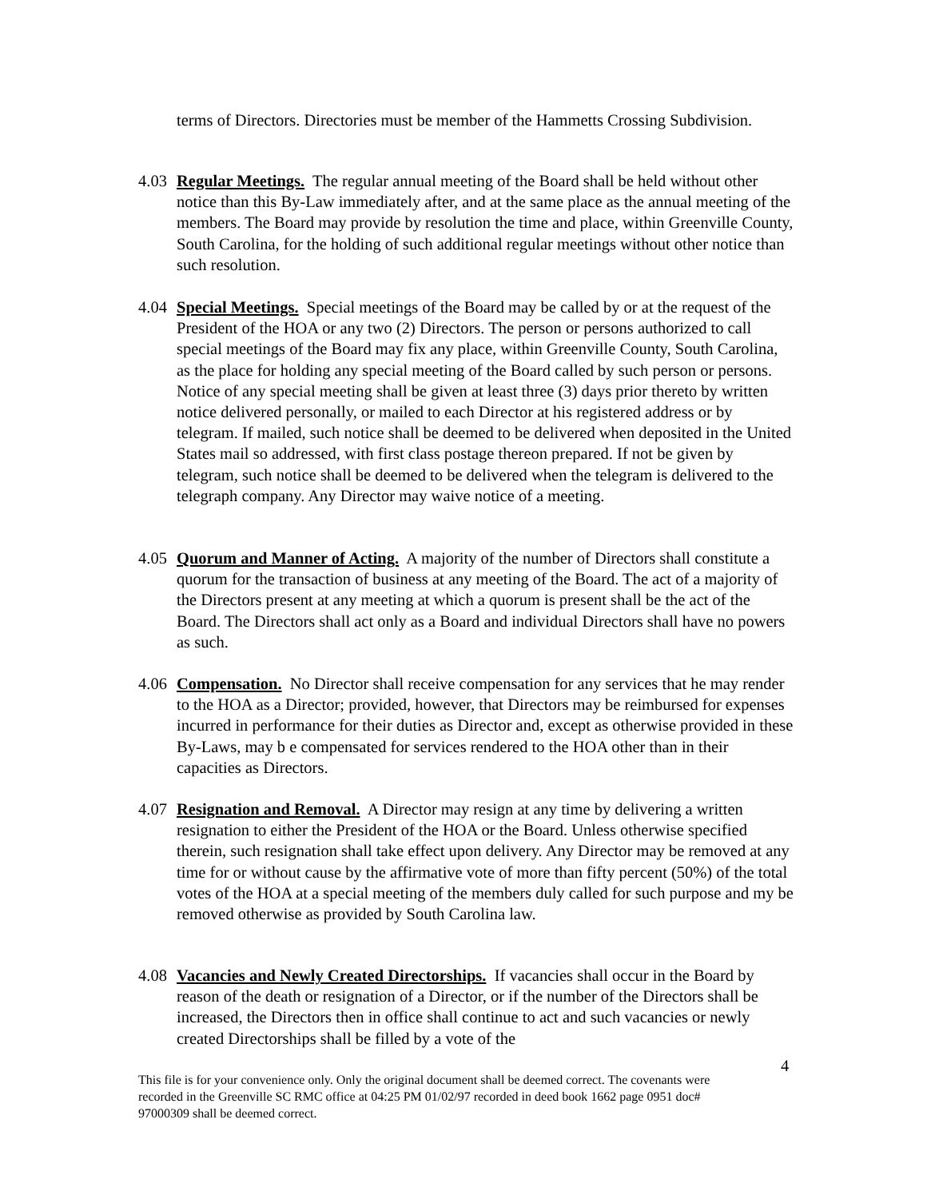terms of Directors. Directories must be member of the Hammetts Crossing Subdivision.
4.03
Regular Meetings. The regular annual meeting of the Board shall be held without other notice than this By-Law immediately after, and at the same place as the annual meeting of the members. The Board may provide by resolution the time and place, within Greenville County, South Carolina, for the holding of such additional regular meetings without other notice than such resolution.
4.04
Special Meetings. Special meetings of the Board may be called by or at the request of the President of the HOA or any two (2) Directors. The person or persons authorized to call special meetings of the Board may fix any place, within Greenville County, South Carolina, as the place for holding any special meeting of the Board called by such person or persons. Notice of any special meeting shall be given at least three (3) days prior thereto by written notice delivered personally, or mailed to each Director at his registered address or by telegram. If mailed, such notice shall be deemed to be delivered when deposited in the United States mail so addressed, with first class postage thereon prepared. If not be given by telegram, such notice shall be deemed to be delivered when the telegram is delivered to the telegraph company. Any Director may waive notice of a meeting.
4.05
Quorum and Manner of Acting. A majority of the number of Directors shall constitute a quorum for the transaction of business at any meeting of the Board. The act of a majority of the Directors present at any meeting at which a quorum is present shall be the act of the Board. The Directors shall act only as a Board and individual Directors shall have no powers as such.
4.06
Compensation. No Director shall receive compensation for any services that he may render to the HOA as a Director; provided, however, that Directors may be reimbursed for expenses incurred in performance for their duties as Director and, except as otherwise provided in these By-Laws, may b e compensated for services rendered to the HOA other than in their capacities as Directors.
4.07
Resignation and Removal. A Director may resign at any time by delivering a written resignation to either the President of the HOA or the Board. Unless otherwise specified therein, such resignation shall take effect upon delivery. Any Director may be removed at any time for or without cause by the affirmative vote of more than fifty percent (50%) of the total votes of the HOA at a special meeting of the members duly called for such purpose and my be removed otherwise as provided by South Carolina law.
4.08
Vacancies and Newly Created Directorships. If vacancies shall occur in the Board by reason of the death or resignation of a Director, or if the number of the Directors shall be increased, the Directors then in office shall continue to act and such vacancies or newly created Directorships shall be filled by a vote of the
4
This file is for your convenience only. Only the original document shall be deemed correct. The covenants were recorded in the Greenville SC RMC office at 04:25 PM 01/02/97 recorded in deed book 1662 page 0951 doc# 97000309 shall be deemed correct.